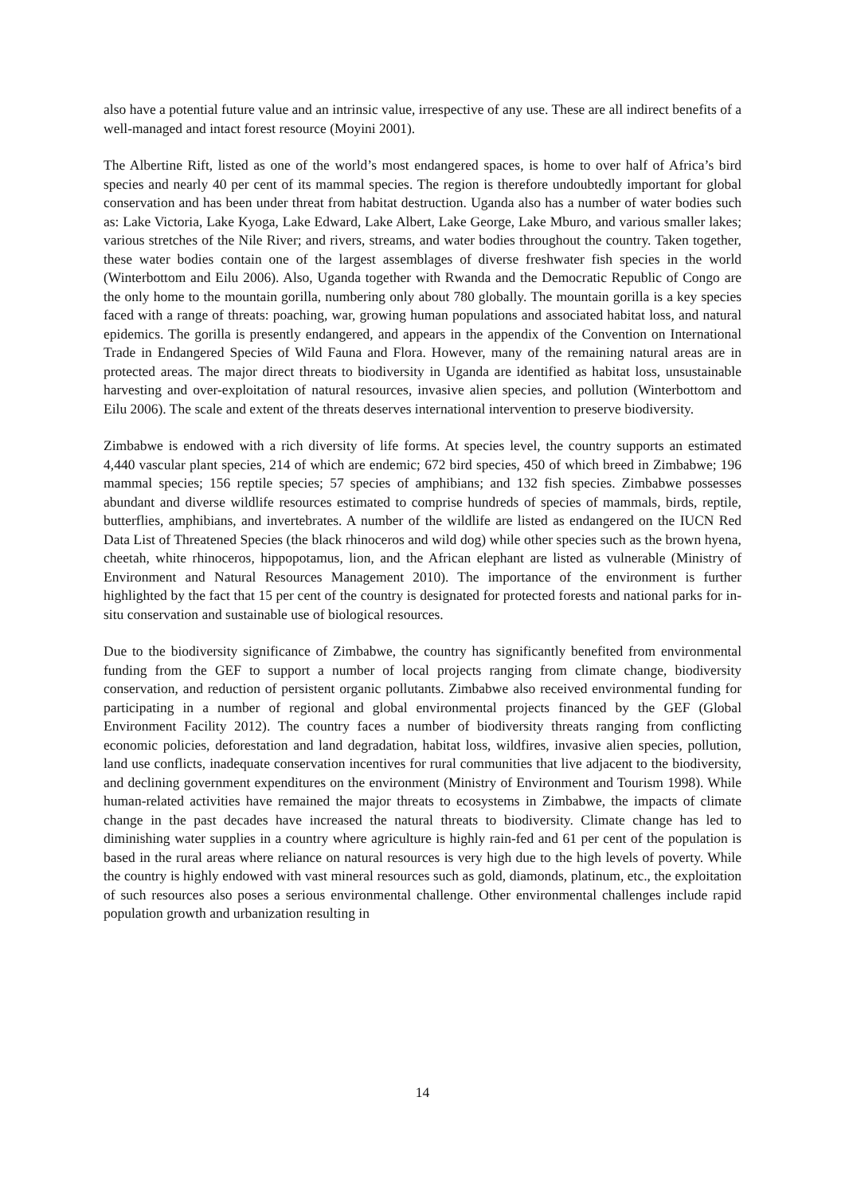also have a potential future value and an intrinsic value, irrespective of any use. These are all indirect benefits of a well-managed and intact forest resource (Moyini 2001).
The Albertine Rift, listed as one of the world’s most endangered spaces, is home to over half of Africa’s bird species and nearly 40 per cent of its mammal species. The region is therefore undoubtedly important for global conservation and has been under threat from habitat destruction. Uganda also has a number of water bodies such as: Lake Victoria, Lake Kyoga, Lake Edward, Lake Albert, Lake George, Lake Mburo, and various smaller lakes; various stretches of the Nile River; and rivers, streams, and water bodies throughout the country. Taken together, these water bodies contain one of the largest assemblages of diverse freshwater fish species in the world (Winterbottom and Eilu 2006). Also, Uganda together with Rwanda and the Democratic Republic of Congo are the only home to the mountain gorilla, numbering only about 780 globally. The mountain gorilla is a key species faced with a range of threats: poaching, war, growing human populations and associated habitat loss, and natural epidemics. The gorilla is presently endangered, and appears in the appendix of the Convention on International Trade in Endangered Species of Wild Fauna and Flora. However, many of the remaining natural areas are in protected areas. The major direct threats to biodiversity in Uganda are identified as habitat loss, unsustainable harvesting and over-exploitation of natural resources, invasive alien species, and pollution (Winterbottom and Eilu 2006). The scale and extent of the threats deserves international intervention to preserve biodiversity.
Zimbabwe is endowed with a rich diversity of life forms. At species level, the country supports an estimated 4,440 vascular plant species, 214 of which are endemic; 672 bird species, 450 of which breed in Zimbabwe; 196 mammal species; 156 reptile species; 57 species of amphibians; and 132 fish species. Zimbabwe possesses abundant and diverse wildlife resources estimated to comprise hundreds of species of mammals, birds, reptile, butterflies, amphibians, and invertebrates. A number of the wildlife are listed as endangered on the IUCN Red Data List of Threatened Species (the black rhinoceros and wild dog) while other species such as the brown hyena, cheetah, white rhinoceros, hippopotamus, lion, and the African elephant are listed as vulnerable (Ministry of Environment and Natural Resources Management 2010). The importance of the environment is further highlighted by the fact that 15 per cent of the country is designated for protected forests and national parks for in-situ conservation and sustainable use of biological resources.
Due to the biodiversity significance of Zimbabwe, the country has significantly benefited from environmental funding from the GEF to support a number of local projects ranging from climate change, biodiversity conservation, and reduction of persistent organic pollutants. Zimbabwe also received environmental funding for participating in a number of regional and global environmental projects financed by the GEF (Global Environment Facility 2012). The country faces a number of biodiversity threats ranging from conflicting economic policies, deforestation and land degradation, habitat loss, wildfires, invasive alien species, pollution, land use conflicts, inadequate conservation incentives for rural communities that live adjacent to the biodiversity, and declining government expenditures on the environment (Ministry of Environment and Tourism 1998). While human-related activities have remained the major threats to ecosystems in Zimbabwe, the impacts of climate change in the past decades have increased the natural threats to biodiversity. Climate change has led to diminishing water supplies in a country where agriculture is highly rain-fed and 61 per cent of the population is based in the rural areas where reliance on natural resources is very high due to the high levels of poverty. While the country is highly endowed with vast mineral resources such as gold, diamonds, platinum, etc., the exploitation of such resources also poses a serious environmental challenge. Other environmental challenges include rapid population growth and urbanization resulting in
14